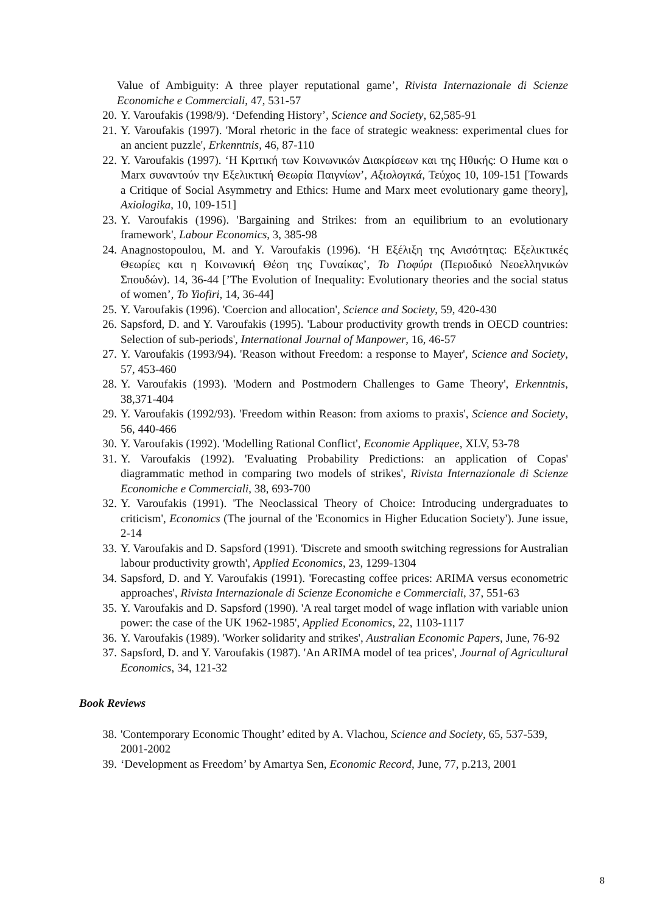Value of Ambiguity: A three player reputational game’, Rivista Internazionale di Scienze Economiche e Commerciali, 47, 531-57
20. Y. Varoufakis (1998/9). ‘Defending History’, Science and Society, 62,585-91
21. Y. Varoufakis (1997). 'Moral rhetoric in the face of strategic weakness: experimental clues for an ancient puzzle', Erkenntnis, 46, 87-110
22. Y. Varoufakis (1997). ‘Η Κριτική των Κοινωνικών Διακρίσεων και της Ηθικής: Ο Hume και ο Marx συναντούν την Εξελικτική Θεωρία Παιγνίων’, Αξιολογικά, Τεύχος 10, 109-151 [Towards a Critique of Social Asymmetry and Ethics: Hume and Marx meet evolutionary game theory], Axiologika, 10, 109-151]
23. Y. Varoufakis (1996). 'Bargaining and Strikes: from an equilibrium to an evolutionary framework', Labour Economics, 3, 385-98
24. Anagnostopoulou, M. and Y. Varoufakis (1996). ‘Η Εξέλιξη της Ανισότητας: Εξελικτικές Θεωρίες και η Κοινωνική Θέση της Γυναίκας’, Το Γιοφύρι (Περιοδικό Νεοελληνικών Σπουδών). 14, 36-44 [’The Evolution of Inequality: Evolutionary theories and the social status of women’, To Yiofiri, 14, 36-44]
25. Y. Varoufakis (1996). 'Coercion and allocation', Science and Society, 59, 420-430
26. Sapsford, D. and Y. Varoufakis (1995). 'Labour productivity growth trends in OECD countries: Selection of sub-periods', International Journal of Manpower, 16, 46-57
27. Y. Varoufakis (1993/94). 'Reason without Freedom: a response to Mayer', Science and Society, 57, 453-460
28. Y. Varoufakis (1993). 'Modern and Postmodern Challenges to Game Theory', Erkenntnis, 38,371-404
29. Y. Varoufakis (1992/93). 'Freedom within Reason: from axioms to praxis', Science and Society, 56, 440-466
30. Y. Varoufakis (1992). 'Modelling Rational Conflict', Economie Appliquee, XLV, 53-78
31. Y. Varoufakis (1992). 'Evaluating Probability Predictions: an application of Copas' diagrammatic method in comparing two models of strikes', Rivista Internazionale di Scienze Economiche e Commerciali, 38, 693-700
32. Y. Varoufakis (1991). 'The Neoclassical Theory of Choice: Introducing undergraduates to criticism', Economics (The journal of the 'Economics in Higher Education Society'). June issue, 2-14
33. Y. Varoufakis and D. Sapsford (1991). 'Discrete and smooth switching regressions for Australian labour productivity growth', Applied Economics, 23, 1299-1304
34. Sapsford, D. and Y. Varoufakis (1991). 'Forecasting coffee prices: ARIMA versus econometric approaches', Rivista Internazionale di Scienze Economiche e Commerciali, 37, 551-63
35. Y. Varoufakis and D. Sapsford (1990). 'A real target model of wage inflation with variable union power: the case of the UK 1962-1985', Applied Economics, 22, 1103-1117
36. Y. Varoufakis (1989). 'Worker solidarity and strikes', Australian Economic Papers, June, 76-92
37. Sapsford, D. and Y. Varoufakis (1987). 'An ARIMA model of tea prices', Journal of Agricultural Economics, 34, 121-32
Book Reviews
38. 'Contemporary Economic Thought’ edited by A. Vlachou, Science and Society, 65, 537-539, 2001-2002
39. ‘Development as Freedom’ by Amartya Sen, Economic Record, June, 77, p.213, 2001
8